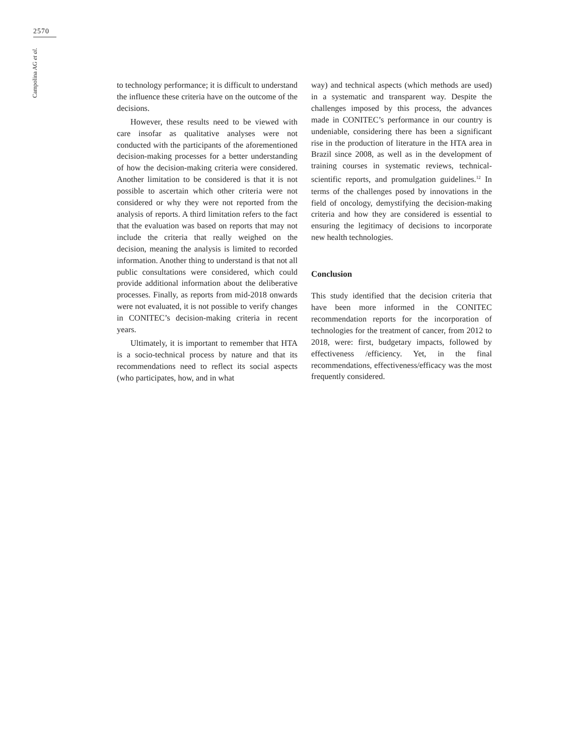2570
Campolina AG et al.
to technology performance; it is difficult to understand the influence these criteria have on the outcome of the decisions.
However, these results need to be viewed with care insofar as qualitative analyses were not conducted with the participants of the aforementioned decision-making processes for a better understanding of how the decision-making criteria were considered. Another limitation to be considered is that it is not possible to ascertain which other criteria were not considered or why they were not reported from the analysis of reports. A third limitation refers to the fact that the evaluation was based on reports that may not include the criteria that really weighed on the decision, meaning the analysis is limited to recorded information. Another thing to understand is that not all public consultations were considered, which could provide additional information about the deliberative processes. Finally, as reports from mid-2018 onwards were not evaluated, it is not possible to verify changes in CONITEC’s decision-making criteria in recent years.
Ultimately, it is important to remember that HTA is a socio-technical process by nature and that its recommendations need to reflect its social aspects (who participates, how, and in what
way) and technical aspects (which methods are used) in a systematic and transparent way. Despite the challenges imposed by this process, the advances made in CONITEC’s performance in our country is undeniable, considering there has been a significant rise in the production of literature in the HTA area in Brazil since 2008, as well as in the development of training courses in systematic reviews, technical-scientific reports, and promulgation guidelines.<sup>12</sup> In terms of the challenges posed by innovations in the field of oncology, demystifying the decision-making criteria and how they are considered is essential to ensuring the legitimacy of decisions to incorporate new health technologies.
Conclusion
This study identified that the decision criteria that have been more informed in the CONITEC recommendation reports for the incorporation of technologies for the treatment of cancer, from 2012 to 2018, were: first, budgetary impacts, followed by effectiveness /efficiency. Yet, in the final recommendations, effectiveness/efficacy was the most frequently considered.